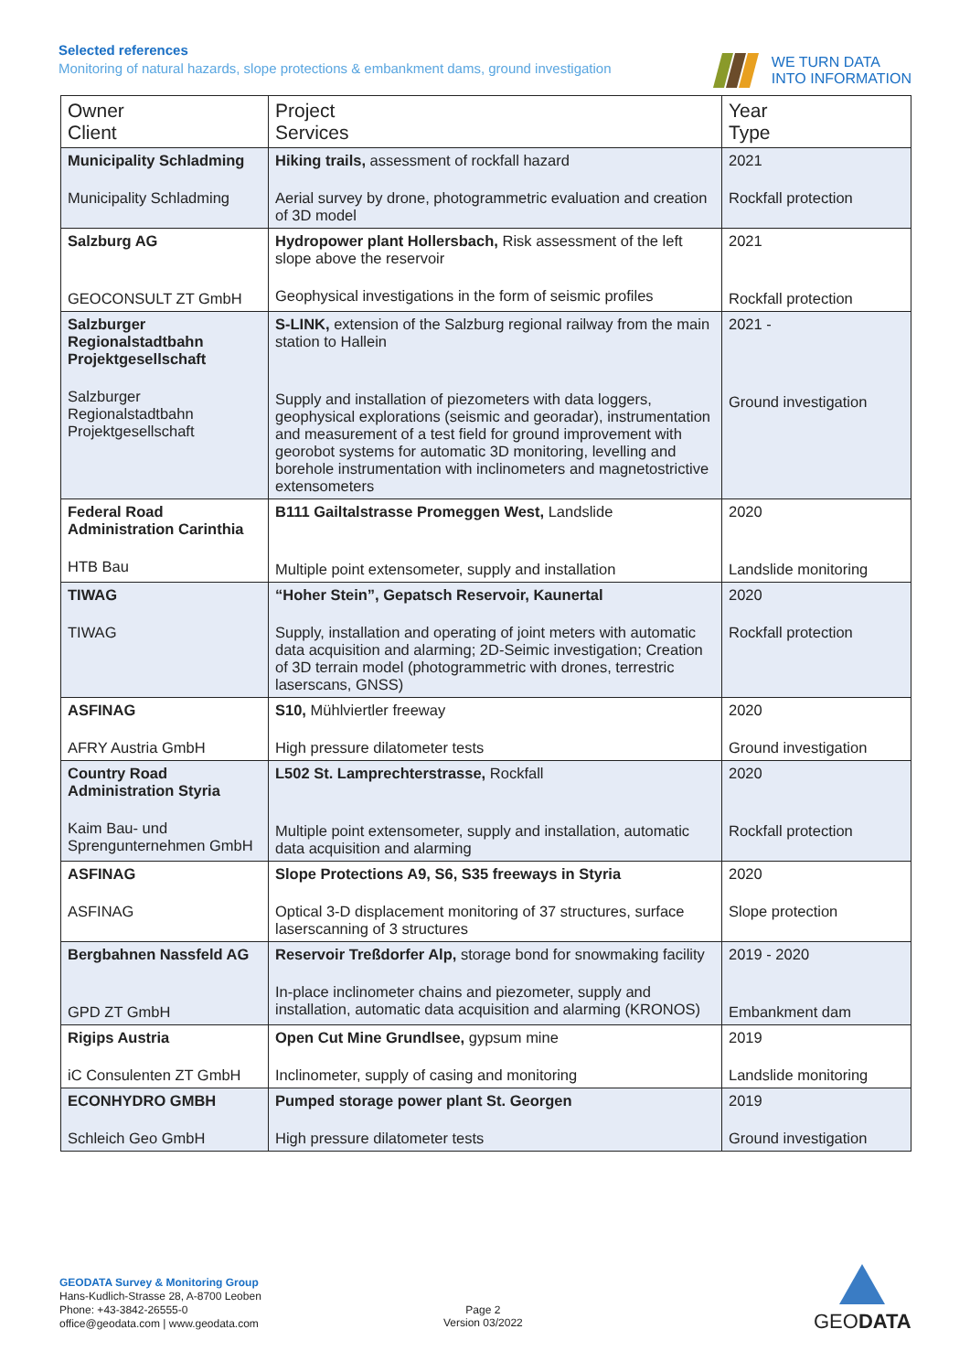Selected references
Monitoring of natural hazards, slope protections & embankment dams, ground investigation
WE TURN DATA
INTO INFORMATION
| Owner Client | Project Services | Year Type |
| --- | --- | --- |
| Municipality Schladming Municipality Schladming | Hiking trails, assessment of rockfall hazard Aerial survey by drone, photogrammetric evaluation and creation of 3D model | 2021 Rockfall protection |
| Salzburg AG GEOCONSULT ZT GmbH | Hydropower plant Hollersbach, Risk assessment of the left slope above the reservoir Geophysical investigations in the form of seismic profiles | 2021 Rockfall protection |
| Salzburger Regionalstadtbahn Projektgesellschaft Salzburger Regionalstadtbahn Projektgesellschaft | S-LINK, extension of the Salzburg regional railway from the main station to Hallein Supply and installation of piezometers with data loggers, geophysical explorations (seismic and georadar), instrumentation and measurement of a test field for ground improvement with georobot systems for automatic 3D monitoring, levelling and borehole instrumentation with inclinometers and magnetostrictive extensometers | 2021 - Ground investigation |
| Federal Road Administration Carinthia HTB Bau | B111 Gailtalstrasse Promeggen West, Landslide Multiple point extensometer, supply and installation | 2020 Landslide monitoring |
| TIWAG TIWAG | “Hoher Stein”, Gepatsch Reservoir, Kaunertal Supply, installation and operating of joint meters with automatic data acquisition and alarming; 2D-Seimic investigation; Creation of 3D terrain model (photogrammetric with drones, terrestric laserscans, GNSS) | 2020 Rockfall protection |
| ASFINAG AFRY Austria GmbH | S10, Mühlviertler freeway High pressure dilatometer tests | 2020 Ground investigation |
| Country Road Administration Styria Kaim Bau- und Sprengunternehmen GmbH | L502 St. Lamprechterstrasse, Rockfall Multiple point extensometer, supply and installation, automatic data acquisition and alarming | 2020 Rockfall protection |
| ASFINAG ASFINAG | Slope Protections A9, S6, S35 freeways in Styria Optical 3-D displacement monitoring of 37 structures, surface laserscanning of 3 structures | 2020 Slope protection |
| Bergbahnen Nassfeld AG GPD ZT GmbH | Reservoir Treßdorfer Alp, storage bond for snowmaking facility In-place inclinometer chains and piezometer, supply and installation, automatic data acquisition and alarming (KRONOS) | 2019 - 2020 Embankment dam |
| Rigips Austria iC Consulenten ZT GmbH | Open Cut Mine Grundlsee, gypsum mine Inclinometer, supply of casing and monitoring | 2019 Landslide monitoring |
| ECONHYDRO GMBH Schleich Geo GmbH | Pumped storage power plant St. Georgen High pressure dilatometer tests | 2019 Ground investigation |
GEODATA Survey & Monitoring Group
Hans-Kudlich-Strasse 28, A-8700 Leoben
Phone: +43-3842-26555-0
office@geodata.com | www.geodata.com
Page 2
Version 03/2022
GEODATA